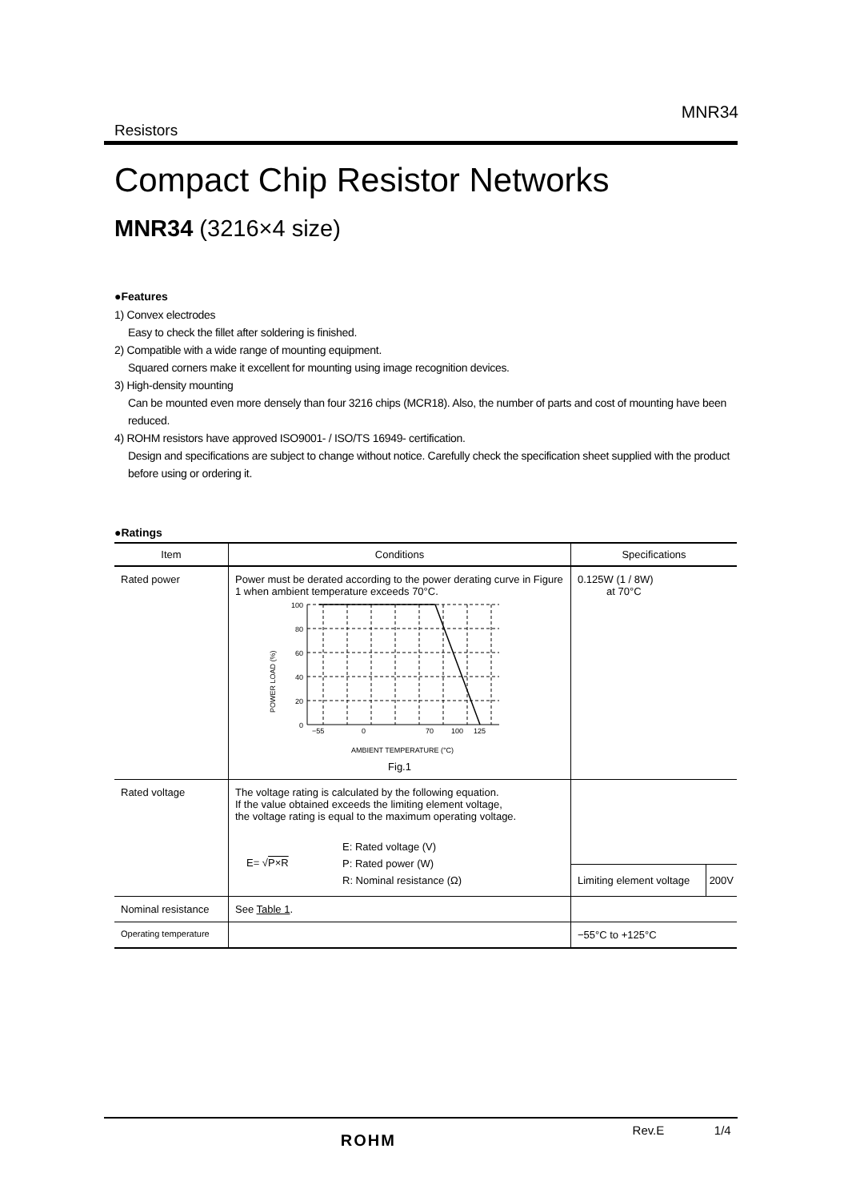MNR34
Resistors
Compact Chip Resistor Networks
MNR34 (3216×4 size)
●Features
1) Convex electrodes
Easy to check the fillet after soldering is finished.
2) Compatible with a wide range of mounting equipment.
Squared corners make it excellent for mounting using image recognition devices.
3) High-density mounting
Can be mounted even more densely than four 3216 chips (MCR18). Also, the number of parts and cost of mounting have been reduced.
4) ROHM resistors have approved ISO9001- / ISO/TS 16949- certification.
Design and specifications are subject to change without notice. Carefully check the specification sheet supplied with the product before using or ordering it.
●Ratings
| Item | Conditions | Specifications |
| --- | --- | --- |
| Rated power | Power must be derated according to the power derating curve in Figure 1 when ambient temperature exceeds 70°C. POWER LOAD (%) 100 80 60 40 20 0 −55 0 70 100 125 AMBIENT TEMPERATURE (°C) Fig.1 | 0.125W (1 / 8W) at 70°C |
| Rated voltage | The voltage rating is calculated by the following equation. If the value obtained exceeds the limiting element voltage, the voltage rating is equal to the maximum operating voltage. E= √ P×R E: Rated voltage (V) P: Rated power (W) R: Nominal resistance (Ω) | Limiting element voltage 200V |
| Nominal resistance | See Table 1 . | |
| Operating temperature | | −55°C to +125°C |
ROHM Rev.E 1/4